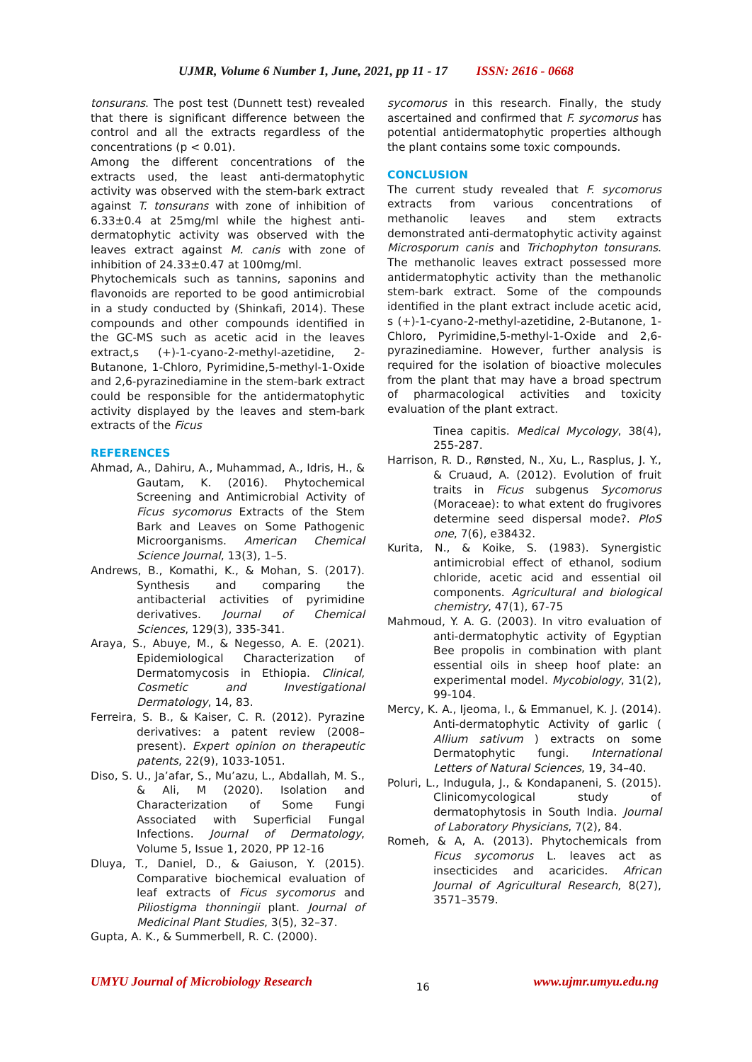UJMR, Volume 6 Number 1, June, 2021, pp 11 - 17 ISSN: 2616 - 0668
tonsurans. The post test (Dunnett test) revealed that there is significant difference between the control and all the extracts regardless of the concentrations (p < 0.01).
Among the different concentrations of the extracts used, the least anti-dermatophytic activity was observed with the stem-bark extract against T. tonsurans with zone of inhibition of 6.33±0.4 at 25mg/ml while the highest anti-dermatophytic activity was observed with the leaves extract against M. canis with zone of inhibition of 24.33±0.47 at 100mg/ml.
Phytochemicals such as tannins, saponins and flavonoids are reported to be good antimicrobial in a study conducted by (Shinkafi, 2014). These compounds and other compounds identified in the GC-MS such as acetic acid in the leaves extract,s (+)-1-cyano-2-methyl-azetidine, 2-Butanone, 1-Chloro, Pyrimidine,5-methyl-1-Oxide and 2,6-pyrazinediamine in the stem-bark extract could be responsible for the antidermatophytic activity displayed by the leaves and stem-bark extracts of the Ficus
REFERENCES
Ahmad, A., Dahiru, A., Muhammad, A., Idris, H., & Gautam, K. (2016). Phytochemical Screening and Antimicrobial Activity of Ficus sycomorus Extracts of the Stem Bark and Leaves on Some Pathogenic Microorganisms. American Chemical Science Journal, 13(3), 1–5.
Andrews, B., Komathi, K., & Mohan, S. (2017). Synthesis and comparing the antibacterial activities of pyrimidine derivatives. Journal of Chemical Sciences, 129(3), 335-341.
Araya, S., Abuye, M., & Negesso, A. E. (2021). Epidemiological Characterization of Dermatomycosis in Ethiopia. Clinical, Cosmetic and Investigational Dermatology, 14, 83.
Ferreira, S. B., & Kaiser, C. R. (2012). Pyrazine derivatives: a patent review (2008–present). Expert opinion on therapeutic patents, 22(9), 1033-1051.
Diso, S. U., Ja’afar, S., Mu’azu, L., Abdallah, M. S., & Ali, M (2020). Isolation and Characterization of Some Fungi Associated with Superficial Fungal Infections. Journal of Dermatology, Volume 5, Issue 1, 2020, PP 12-16
Dluya, T., Daniel, D., & Gaiuson, Y. (2015). Comparative biochemical evaluation of leaf extracts of Ficus sycomorus and Piliostigma thonningii plant. Journal of Medicinal Plant Studies, 3(5), 32–37.
Gupta, A. K., & Summerbell, R. C. (2000).
sycomorus in this research. Finally, the study ascertained and confirmed that F. sycomorus has potential antidermatophytic properties although the plant contains some toxic compounds.
CONCLUSION
The current study revealed that F. sycomorus extracts from various concentrations of methanolic leaves and stem extracts demonstrated anti-dermatophytic activity against Microsporum canis and Trichophyton tonsurans. The methanolic leaves extract possessed more antidermatophytic activity than the methanolic stem-bark extract. Some of the compounds identified in the plant extract include acetic acid, s (+)-1-cyano-2-methyl-azetidine, 2-Butanone, 1-Chloro, Pyrimidine,5-methyl-1-Oxide and 2,6-pyrazinediamine. However, further analysis is required for the isolation of bioactive molecules from the plant that may have a broad spectrum of pharmacological activities and toxicity evaluation of the plant extract.
Tinea capitis. Medical Mycology, 38(4), 255-287.
Harrison, R. D., Rønsted, N., Xu, L., Rasplus, J. Y., & Cruaud, A. (2012). Evolution of fruit traits in Ficus subgenus Sycomorus (Moraceae): to what extent do frugivores determine seed dispersal mode?. PloS one, 7(6), e38432.
Kurita, N., & Koike, S. (1983). Synergistic antimicrobial effect of ethanol, sodium chloride, acetic acid and essential oil components. Agricultural and biological chemistry, 47(1), 67-75
Mahmoud, Y. A. G. (2003). In vitro evaluation of anti-dermatophytic activity of Egyptian Bee propolis in combination with plant essential oils in sheep hoof plate: an experimental model. Mycobiology, 31(2), 99-104.
Mercy, K. A., Ijeoma, I., & Emmanuel, K. J. (2014). Anti-dermatophytic Activity of garlic ( Allium sativum ) extracts on some Dermatophytic fungi. International Letters of Natural Sciences, 19, 34–40.
Poluri, L., Indugula, J., & Kondapaneni, S. (2015). Clinicomycological study of dermatophytosis in South India. Journal of Laboratory Physicians, 7(2), 84.
Romeh, & A, A. (2013). Phytochemicals from Ficus sycomorus L. leaves act as insecticides and acaricides. African Journal of Agricultural Research, 8(27), 3571–3579.
UMYU Journal of Microbiology Research 16 www.ujmr.umyu.edu.ng